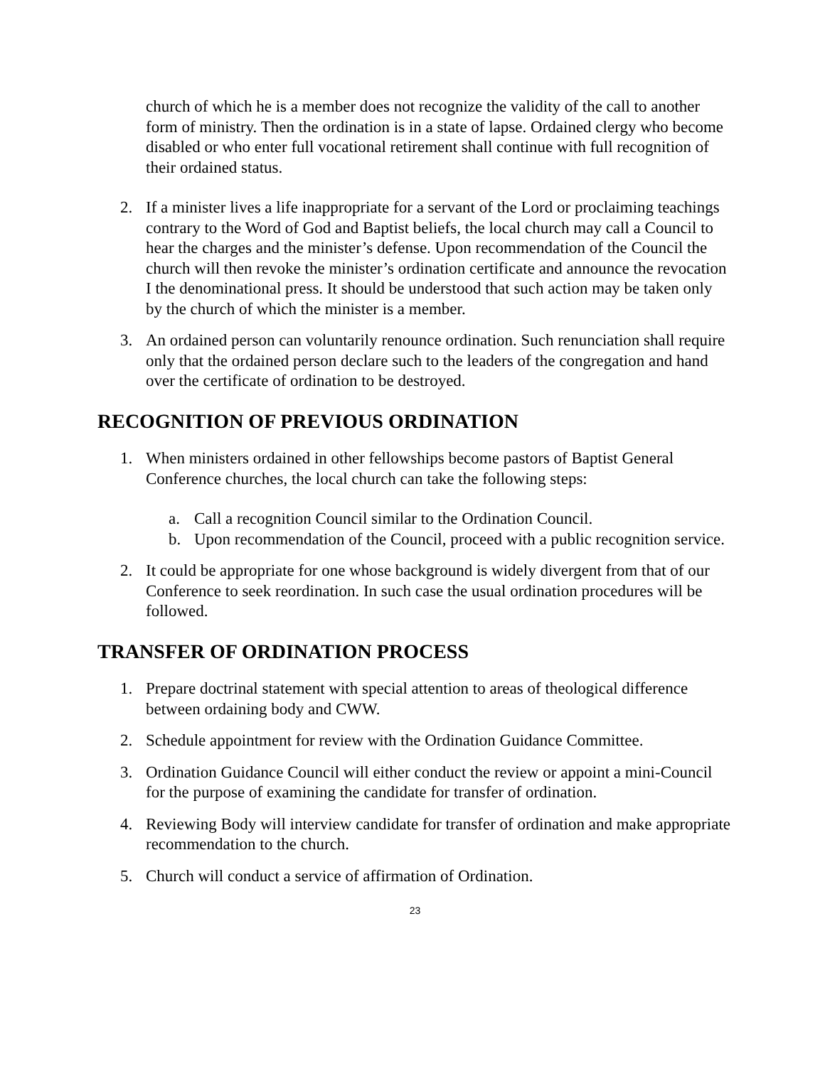church of which he is a member does not recognize the validity of the call to another form of ministry. Then the ordination is in a state of lapse. Ordained clergy who become disabled or who enter full vocational retirement shall continue with full recognition of their ordained status.
2. If a minister lives a life inappropriate for a servant of the Lord or proclaiming teachings contrary to the Word of God and Baptist beliefs, the local church may call a Council to hear the charges and the minister’s defense. Upon recommendation of the Council the church will then revoke the minister’s ordination certificate and announce the revocation I the denominational press. It should be understood that such action may be taken only by the church of which the minister is a member.
3. An ordained person can voluntarily renounce ordination. Such renunciation shall require only that the ordained person declare such to the leaders of the congregation and hand over the certificate of ordination to be destroyed.
RECOGNITION OF PREVIOUS ORDINATION
1. When ministers ordained in other fellowships become pastors of Baptist General Conference churches, the local church can take the following steps:
a. Call a recognition Council similar to the Ordination Council.
b. Upon recommendation of the Council, proceed with a public recognition service.
2. It could be appropriate for one whose background is widely divergent from that of our Conference to seek reordination. In such case the usual ordination procedures will be followed.
TRANSFER OF ORDINATION PROCESS
1. Prepare doctrinal statement with special attention to areas of theological difference between ordaining body and CWW.
2. Schedule appointment for review with the Ordination Guidance Committee.
3. Ordination Guidance Council will either conduct the review or appoint a mini-Council for the purpose of examining the candidate for transfer of ordination.
4. Reviewing Body will interview candidate for transfer of ordination and make appropriate recommendation to the church.
5. Church will conduct a service of affirmation of Ordination.
23